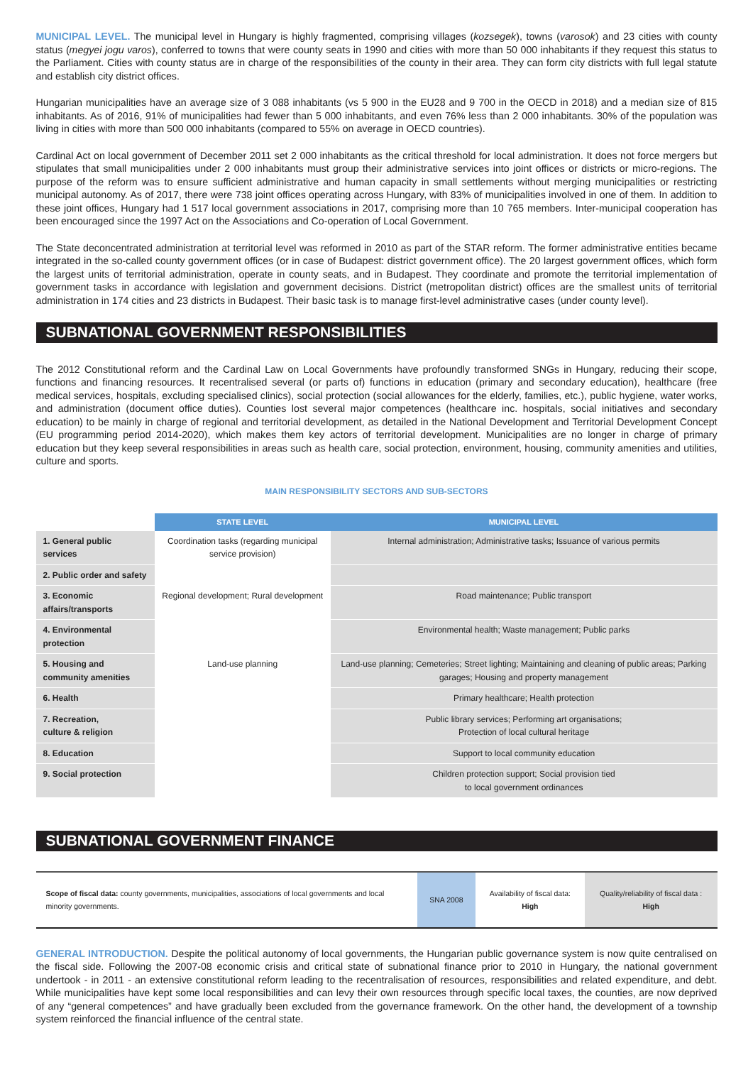MUNICIPAL LEVEL. The municipal level in Hungary is highly fragmented, comprising villages (kozsegek), towns (varosok) and 23 cities with county status (megyei jogu varos), conferred to towns that were county seats in 1990 and cities with more than 50 000 inhabitants if they request this status to the Parliament. Cities with county status are in charge of the responsibilities of the county in their area. They can form city districts with full legal statute and establish city district offices.
Hungarian municipalities have an average size of 3 088 inhabitants (vs 5 900 in the EU28 and 9 700 in the OECD in 2018) and a median size of 815 inhabitants. As of 2016, 91% of municipalities had fewer than 5 000 inhabitants, and even 76% less than 2 000 inhabitants. 30% of the population was living in cities with more than 500 000 inhabitants (compared to 55% on average in OECD countries).
Cardinal Act on local government of December 2011 set 2 000 inhabitants as the critical threshold for local administration. It does not force mergers but stipulates that small municipalities under 2 000 inhabitants must group their administrative services into joint offices or districts or micro-regions. The purpose of the reform was to ensure sufficient administrative and human capacity in small settlements without merging municipalities or restricting municipal autonomy. As of 2017, there were 738 joint offices operating across Hungary, with 83% of municipalities involved in one of them. In addition to these joint offices, Hungary had 1 517 local government associations in 2017, comprising more than 10 765 members. Inter-municipal cooperation has been encouraged since the 1997 Act on the Associations and Co-operation of Local Government.
The State deconcentrated administration at territorial level was reformed in 2010 as part of the STAR reform. The former administrative entities became integrated in the so-called county government offices (or in case of Budapest: district government office). The 20 largest government offices, which form the largest units of territorial administration, operate in county seats, and in Budapest. They coordinate and promote the territorial implementation of government tasks in accordance with legislation and government decisions. District (metropolitan district) offices are the smallest units of territorial administration in 174 cities and 23 districts in Budapest. Their basic task is to manage first-level administrative cases (under county level).
SUBNATIONAL GOVERNMENT RESPONSIBILITIES
The 2012 Constitutional reform and the Cardinal Law on Local Governments have profoundly transformed SNGs in Hungary, reducing their scope, functions and financing resources. It recentralised several (or parts of) functions in education (primary and secondary education), healthcare (free medical services, hospitals, excluding specialised clinics), social protection (social allowances for the elderly, families, etc.), public hygiene, water works, and administration (document office duties). Counties lost several major competences (healthcare inc. hospitals, social initiatives and secondary education) to be mainly in charge of regional and territorial development, as detailed in the National Development and Territorial Development Concept (EU programming period 2014-2020), which makes them key actors of territorial development. Municipalities are no longer in charge of primary education but they keep several responsibilities in areas such as health care, social protection, environment, housing, community amenities and utilities, culture and sports.
MAIN RESPONSIBILITY SECTORS AND SUB-SECTORS
| | STATE LEVEL | MUNICIPAL LEVEL |
| --- | --- | --- |
| 1. General public services | Coordination tasks (regarding municipal service provision) | Internal administration; Administrative tasks; Issuance of various permits |
| 2. Public order and safety | | |
| 3. Economic affairs/transports | Regional development; Rural development | Road maintenance; Public transport |
| 4. Environmental protection | | Environmental health; Waste management; Public parks |
| 5. Housing and community amenities | Land-use planning | Land-use planning; Cemeteries; Street lighting; Maintaining and cleaning of public areas; Parking garages; Housing and property management |
| 6. Health | | Primary healthcare; Health protection |
| 7. Recreation, culture & religion | | Public library services; Performing art organisations; Protection of local cultural heritage |
| 8. Education | | Support to local community education |
| 9. Social protection | | Children protection support; Social provision tied to local government ordinances |
SUBNATIONAL GOVERNMENT FINANCE
| Scope of fiscal data: county governments, municipalities, associations of local governments and local minority governments. | SNA 2008 | Availability of fiscal data: High | Quality/reliability of fiscal data : High |
GENERAL INTRODUCTION. Despite the political autonomy of local governments, the Hungarian public governance system is now quite centralised on the fiscal side. Following the 2007-08 economic crisis and critical state of subnational finance prior to 2010 in Hungary, the national government undertook - in 2011 - an extensive constitutional reform leading to the recentralisation of resources, responsibilities and related expenditure, and debt. While municipalities have kept some local responsibilities and can levy their own resources through specific local taxes, the counties, are now deprived of any “general competences” and have gradually been excluded from the governance framework. On the other hand, the development of a township system reinforced the financial influence of the central state.